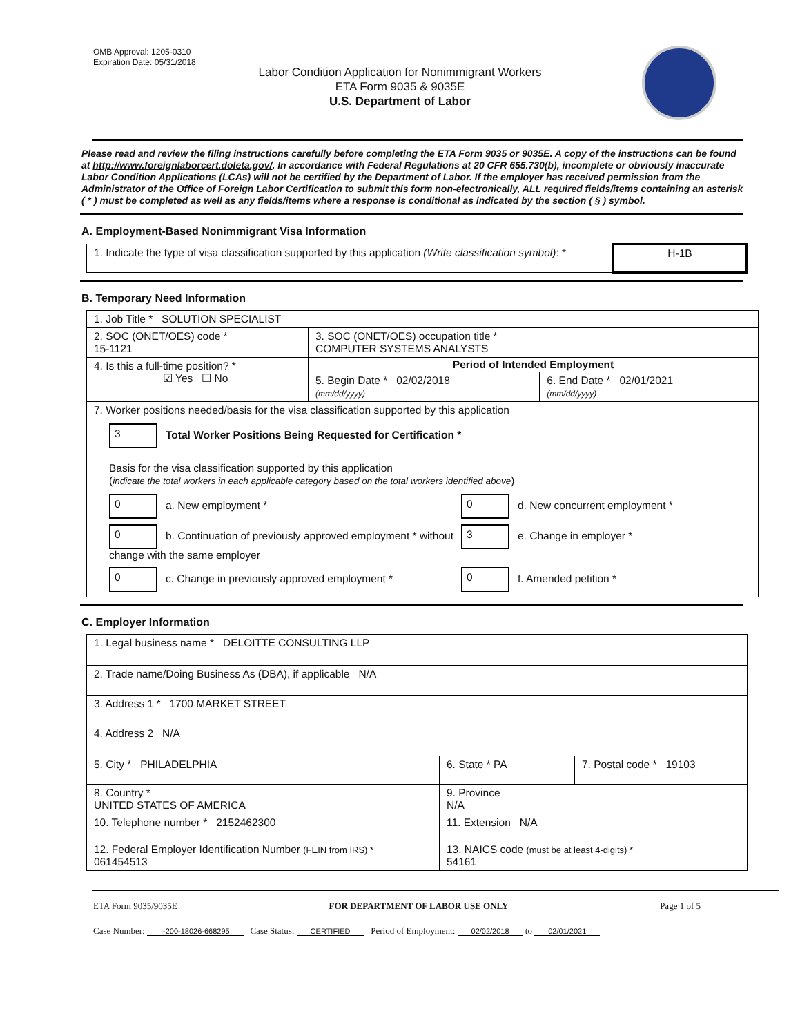OMB Approval: 1205-0310
Expiration Date: 05/31/2018
Labor Condition Application for Nonimmigrant Workers
ETA Form 9035 & 9035E
U.S. Department of Labor
Please read and review the filing instructions carefully before completing the ETA Form 9035 or 9035E. A copy of the instructions can be found at http://www.foreignlaborcert.doleta.gov/. In accordance with Federal Regulations at 20 CFR 655.730(b), incomplete or obviously inaccurate Labor Condition Applications (LCAs) will not be certified by the Department of Labor. If the employer has received permission from the Administrator of the Office of Foreign Labor Certification to submit this form non-electronically, ALL required fields/items containing an asterisk ( * ) must be completed as well as any fields/items where a response is conditional as indicated by the section ( § ) symbol.
A. Employment-Based Nonimmigrant Visa Information
| 1. Indicate the type of visa classification supported by this application (Write classification symbol) : * | H-1B |
B. Temporary Need Information
| 1. Job Title * SOLUTION SPECIALIST | | |
| 2. SOC (ONET/OES) code * 15-1121 | 3. SOC (ONET/OES) occupation title * COMPUTER SYSTEMS ANALYSTS | |
| 4. Is this a full-time position? * ☑ Yes ☐ No | Period of Intended Employment | |
| | 5. Begin Date * 02/02/2018 (mm/dd/yyyy) | 6. End Date * 02/01/2021 (mm/dd/yyyy) |
| 7. Worker positions needed/basis for the visa classification supported by this application 3 Total Worker Positions Being Requested for Certification * Basis for the visa classification supported by this application ( indicate the total workers in each applicable category based on the total workers identified above ) 0 a. New employment * 0 d. New concurrent employment * 0 b. Continuation of previously approved employment * without change with the same employer 3 e. Change in employer * 0 c. Change in previously approved employment * 0 f. Amended petition * | | |
C. Employer Information
| 1. Legal business name * DELOITTE CONSULTING LLP | | |
| 2. Trade name/Doing Business As (DBA), if applicable N/A | | |
| 3. Address 1 * 1700 MARKET STREET | | |
| 4. Address 2 N/A | | |
| 5. City * PHILADELPHIA | 6. State * PA | 7. Postal code * 19103 |
| 8. Country * UNITED STATES OF AMERICA | 9. Province N/A | |
| 10. Telephone number * 2152462300 | 11. Extension N/A | |
| 12. Federal Employer Identification Number (FEIN from IRS) * 061454513 | 13. NAICS code (must be at least 4-digits) * 54161 | |
ETA Form 9035/9035E FOR DEPARTMENT OF LABOR USE ONLY Page 1 of 5
Case Number: I-200-18026-668295 Case Status: CERTIFIED Period of Employment: 02/02/2018 to 02/01/2021